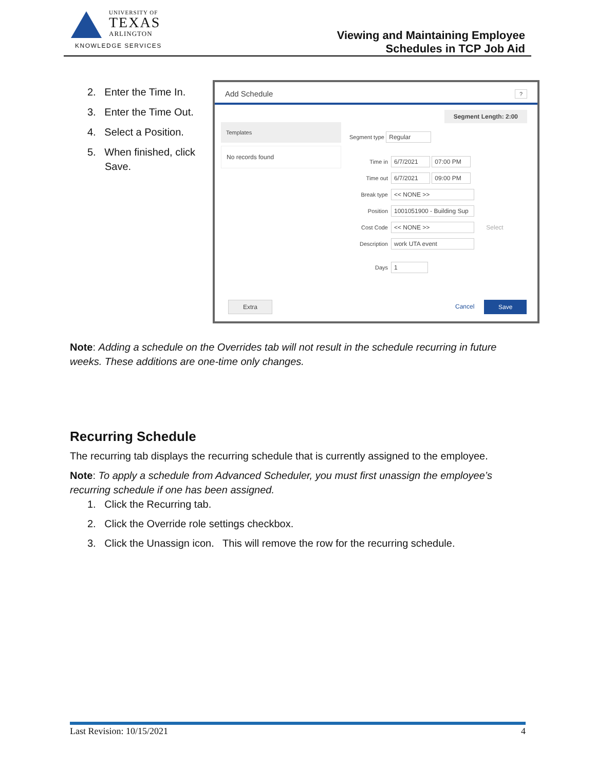UNIVERSITY OF
TEXAS
ARLINGTON
KNOWLEDGE SERVICES
Viewing and Maintaining Employee
Schedules in TCP Job Aid
2. Enter the Time In.
3. Enter the Time Out.
4. Select a Position.
5. When finished, click Save.
Add Schedule ?
Templates
No records found
Segment Length: 2:00
Segment type Regular
Time in 6/7/2021 07:00 PM
Time out 6/7/2021 09:00 PM
Break type << NONE >>
Position 1001051900 - Building Sup
Cost Code << NONE >> Select
Description work UTA event
Days 1
Extra Cancel Save
Note: Adding a schedule on the Overrides tab will not result in the schedule recurring in future weeks. These additions are one-time only changes.
Recurring Schedule
The recurring tab displays the recurring schedule that is currently assigned to the employee.
Note: To apply a schedule from Advanced Scheduler, you must first unassign the employee’s recurring schedule if one has been assigned.
1. Click the Recurring tab.
2. Click the Override role settings checkbox.
3. Click the Unassign icon. This will remove the row for the recurring schedule.
Last Revision: 10/15/2021 4